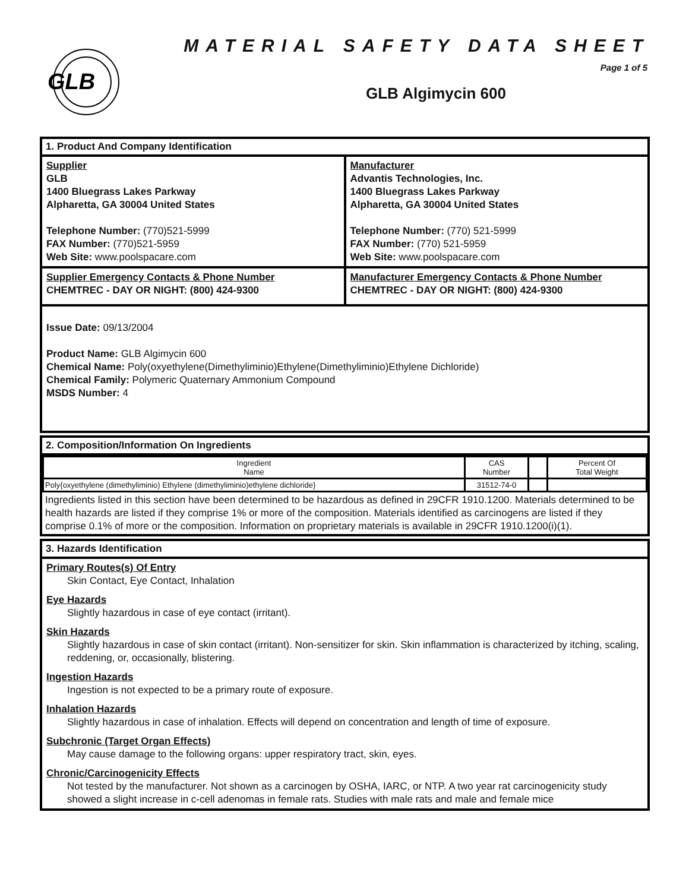GLB
MATERIAL SAFETY DATA SHEET
Page 1 of 5
GLB Algimycin 600
1. Product And Company Identification
Supplier
GLB
1400 Bluegrass Lakes Parkway
Alpharetta, GA 30004 United States
Telephone Number: (770)521-5999
FAX Number: (770)521-5959
Web Site: www.poolspacare.com
Manufacturer
Advantis Technologies, Inc.
1400 Bluegrass Lakes Parkway
Alpharetta, GA 30004 United States
Telephone Number: (770) 521-5999
FAX Number: (770) 521-5959
Web Site: www.poolspacare.com
Supplier Emergency Contacts & Phone Number
CHEMTREC - DAY OR NIGHT: (800) 424-9300
Manufacturer Emergency Contacts & Phone Number
CHEMTREC - DAY OR NIGHT: (800) 424-9300
Issue Date: 09/13/2004
Product Name: GLB Algimycin 600
Chemical Name: Poly(oxyethylene(Dimethyliminio)Ethylene(Dimethyliminio)Ethylene Dichloride)
Chemical Family: Polymeric Quaternary Ammonium Compound
MSDS Number: 4
2. Composition/Information On Ingredients
| Ingredient Name | CAS Number | | Percent Of Total Weight |
| --- | --- | --- | --- |
| Poly{oxyethylene (dimethyliminio) Ethylene (dimethyliminio)ethylene dichloride} | 31512-74-0 | | |
Ingredients listed in this section have been determined to be hazardous as defined in 29CFR 1910.1200. Materials determined to be health hazards are listed if they comprise 1% or more of the composition. Materials identified as carcinogens are listed if they comprise 0.1% of more or the composition. Information on proprietary materials is available in 29CFR 1910.1200(i)(1).
3. Hazards Identification
Primary Routes(s) Of Entry
Skin Contact, Eye Contact, Inhalation
Eye Hazards
Slightly hazardous in case of eye contact (irritant).
Skin Hazards
Slightly hazardous in case of skin contact (irritant). Non-sensitizer for skin. Skin inflammation is characterized by itching, scaling, reddening, or, occasionally, blistering.
Ingestion Hazards
Ingestion is not expected to be a primary route of exposure.
Inhalation Hazards
Slightly hazardous in case of inhalation. Effects will depend on concentration and length of time of exposure.
Subchronic (Target Organ Effects)
May cause damage to the following organs: upper respiratory tract, skin, eyes.
Chronic/Carcinogenicity Effects
Not tested by the manufacturer. Not shown as a carcinogen by OSHA, IARC, or NTP. A two year rat carcinogenicity study showed a slight increase in c-cell adenomas in female rats. Studies with male rats and male and female mice